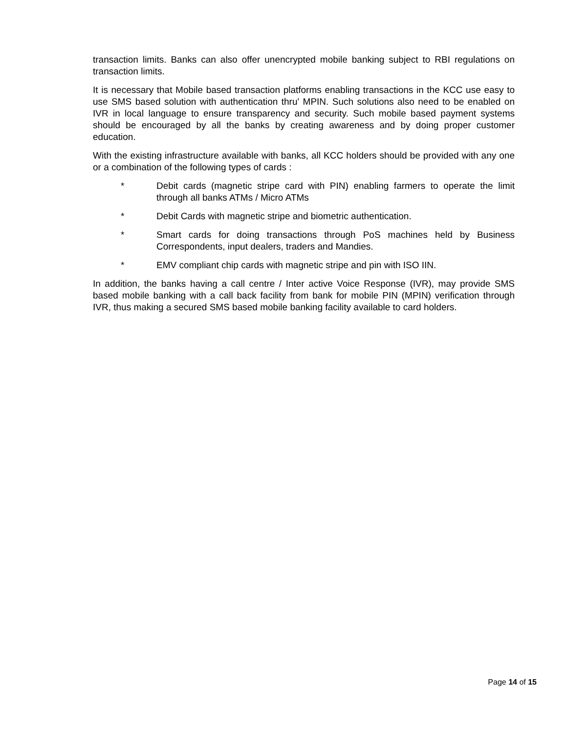transaction limits. Banks can also offer unencrypted mobile banking subject to RBI regulations on transaction limits.
It is necessary that Mobile based transaction platforms enabling transactions in the KCC use easy to use SMS based solution with authentication thru' MPIN. Such solutions also need to be enabled on IVR in local language to ensure transparency and security. Such mobile based payment systems should be encouraged by all the banks by creating awareness and by doing proper customer education.
With the existing infrastructure available with banks, all KCC holders should be provided with any one or a combination of the following types of cards :
* Debit cards (magnetic stripe card with PIN) enabling farmers to operate the limit through all banks ATMs / Micro ATMs
* Debit Cards with magnetic stripe and biometric authentication.
* Smart cards for doing transactions through PoS machines held by Business Correspondents, input dealers, traders and Mandies.
* EMV compliant chip cards with magnetic stripe and pin with ISO IIN.
In addition, the banks having a call centre / Inter active Voice Response (IVR), may provide SMS based mobile banking with a call back facility from bank for mobile PIN (MPIN) verification through IVR, thus making a secured SMS based mobile banking facility available to card holders.
Page 14 of 15